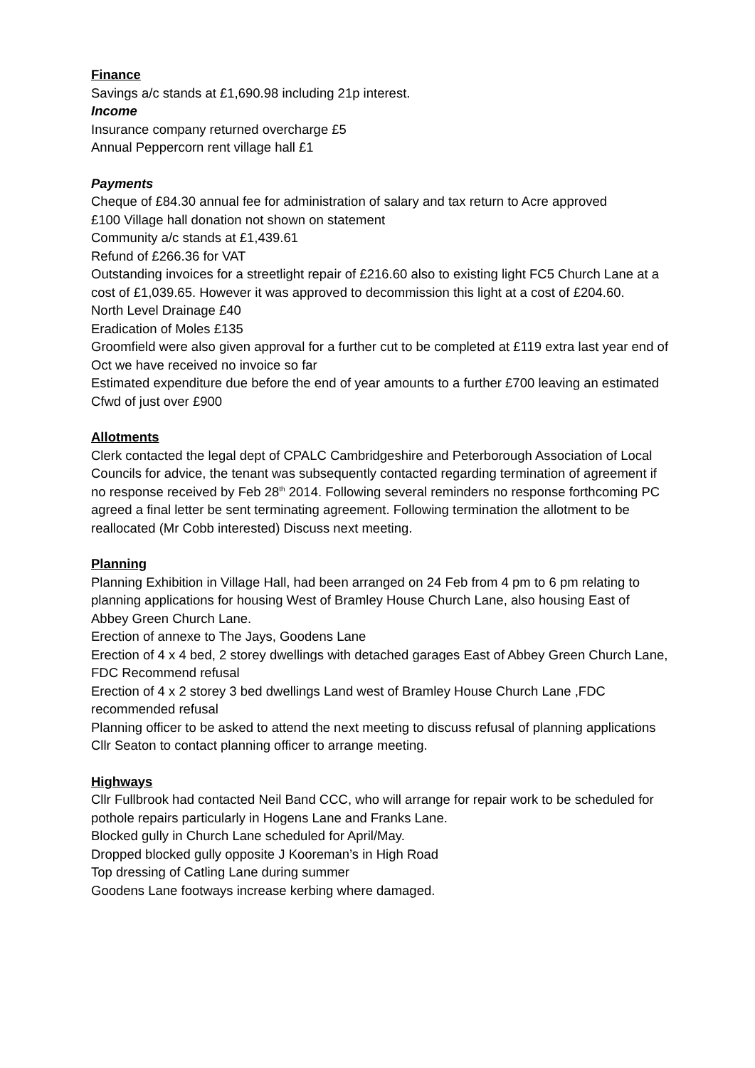Finance
Savings a/c stands at £1,690.98 including 21p interest.
Income
Insurance company returned overcharge £5
Annual Peppercorn rent village hall £1
Payments
Cheque of £84.30 annual fee for administration of salary and tax return to Acre approved
£100 Village hall donation not shown on statement
Community a/c stands at £1,439.61
Refund of £266.36 for VAT
Outstanding invoices for a streetlight repair of £216.60 also to existing light FC5 Church Lane at a cost of £1,039.65. However it was approved to decommission this light at a cost of £204.60.
North Level Drainage £40
Eradication of Moles £135
Groomfield were also given approval for a further cut to be completed at £119 extra last year end of Oct we have received no invoice so far
Estimated expenditure due before the end of year amounts to a further £700 leaving an estimated Cfwd of just over £900
Allotments
Clerk contacted the legal dept of CPALC Cambridgeshire and Peterborough Association of Local Councils for advice, the tenant was subsequently contacted regarding termination of agreement if no response received by Feb 28<sup>th</sup> 2014. Following several reminders no response forthcoming PC agreed a final letter be sent terminating agreement. Following termination the allotment to be reallocated (Mr Cobb interested) Discuss next meeting.
Planning
Planning Exhibition in Village Hall, had been arranged on 24 Feb from 4 pm to 6 pm relating to planning applications for housing West of Bramley House Church Lane, also housing East of Abbey Green Church Lane.
Erection of annexe to The Jays, Goodens Lane
Erection of 4 x 4 bed, 2 storey dwellings with detached garages East of Abbey Green Church Lane, FDC Recommend refusal
Erection of 4 x 2 storey 3 bed dwellings Land west of Bramley House Church Lane ,FDC recommended refusal
Planning officer to be asked to attend the next meeting to discuss refusal of planning applications Cllr Seaton to contact planning officer to arrange meeting.
Highways
Cllr Fullbrook had contacted Neil Band CCC, who will arrange for repair work to be scheduled for pothole repairs particularly in Hogens Lane and Franks Lane.
Blocked gully in Church Lane scheduled for April/May.
Dropped blocked gully opposite J Kooreman’s in High Road
Top dressing of Catling Lane during summer
Goodens Lane footways increase kerbing where damaged.